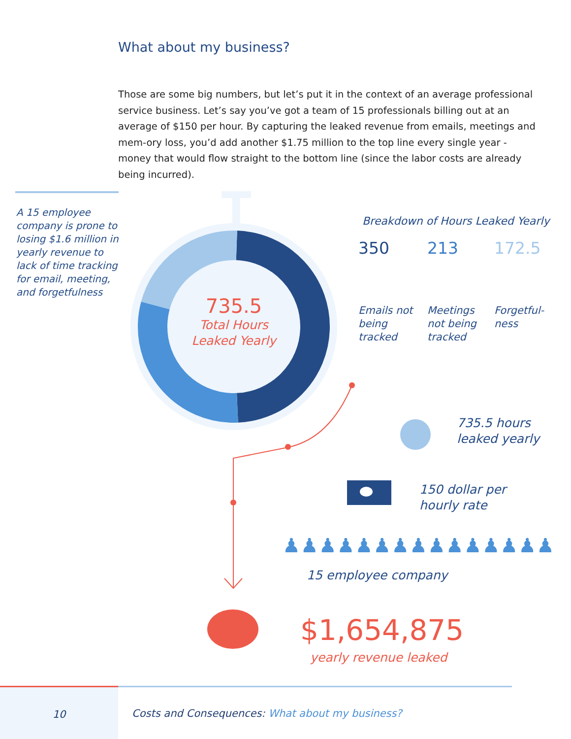What about my business?
Those are some big numbers, but let’s put it in the context of an average professional service business. Let’s say you’ve got a team of 15 professionals billing out at an average of $150 per hour. By capturing the leaked revenue from emails, meetings and mem-ory loss, you’d add another $1.75 million to the top line every single year - money that would flow straight to the bottom line (since the labor costs are already being incurred).
A 15 employee company is prone to losing $1.6 million in yearly revenue to lack of time tracking for email, meeting, and forgetfulness
735.5
Total Hours Leaked Yearly
Breakdown of Hours Leaked Yearly
350
Emails not being tracked
213
Meetings not being tracked
172.5
Forgetful-ness
735.5 hours
leaked yearly
150 dollar per
hourly rate
♟♟♟♟♟♟♟♟♟♟♟♟♟♟♟
15 employee company
$1,654,875
yearly revenue leaked
10
Costs and Consequences: What about my business?